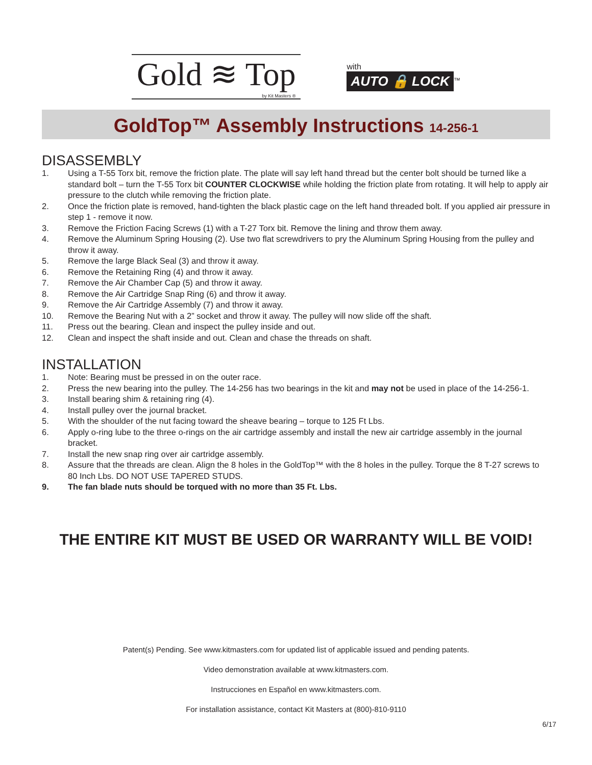Gold ≋ Top
by Kit Masters ®
with
AUTO 🔒 LOCK<sup>™</sup>
GoldTop™ Assembly Instructions 14-256-1
DISASSEMBLY
1. Using a T-55 Torx bit, remove the friction plate. The plate will say left hand thread but the center bolt should be turned like a standard bolt – turn the T-55 Torx bit COUNTER CLOCKWISE while holding the friction plate from rotating. It will help to apply air pressure to the clutch while removing the friction plate.
2. Once the friction plate is removed, hand-tighten the black plastic cage on the left hand threaded bolt. If you applied air pressure in step 1 - remove it now.
3. Remove the Friction Facing Screws (1) with a T-27 Torx bit. Remove the lining and throw them away.
4. Remove the Aluminum Spring Housing (2). Use two flat screwdrivers to pry the Aluminum Spring Housing from the pulley and throw it away.
5. Remove the large Black Seal (3) and throw it away.
6. Remove the Retaining Ring (4) and throw it away.
7. Remove the Air Chamber Cap (5) and throw it away.
8. Remove the Air Cartridge Snap Ring (6) and throw it away.
9. Remove the Air Cartridge Assembly (7) and throw it away.
10. Remove the Bearing Nut with a 2” socket and throw it away. The pulley will now slide off the shaft.
11. Press out the bearing. Clean and inspect the pulley inside and out.
12. Clean and inspect the shaft inside and out. Clean and chase the threads on shaft.
INSTALLATION
1. Note: Bearing must be pressed in on the outer race.
2. Press the new bearing into the pulley. The 14-256 has two bearings in the kit and may not be used in place of the 14-256-1.
3. Install bearing shim & retaining ring (4).
4. Install pulley over the journal bracket.
5. With the shoulder of the nut facing toward the sheave bearing – torque to 125 Ft Lbs.
6. Apply o-ring lube to the three o-rings on the air cartridge assembly and install the new air cartridge assembly in the journal bracket.
7. Install the new snap ring over air cartridge assembly.
8. Assure that the threads are clean. Align the 8 holes in the GoldTop™ with the 8 holes in the pulley. Torque the 8 T-27 screws to 80 Inch Lbs. DO NOT USE TAPERED STUDS.
9. The fan blade nuts should be torqued with no more than 35 Ft. Lbs.
THE ENTIRE KIT MUST BE USED OR WARRANTY WILL BE VOID!
Patent(s) Pending. See www.kitmasters.com for updated list of applicable issued and pending patents.
Video demonstration available at www.kitmasters.com.
Instrucciones en Español en www.kitmasters.com.
For installation assistance, contact Kit Masters at (800)-810-9110
6/17